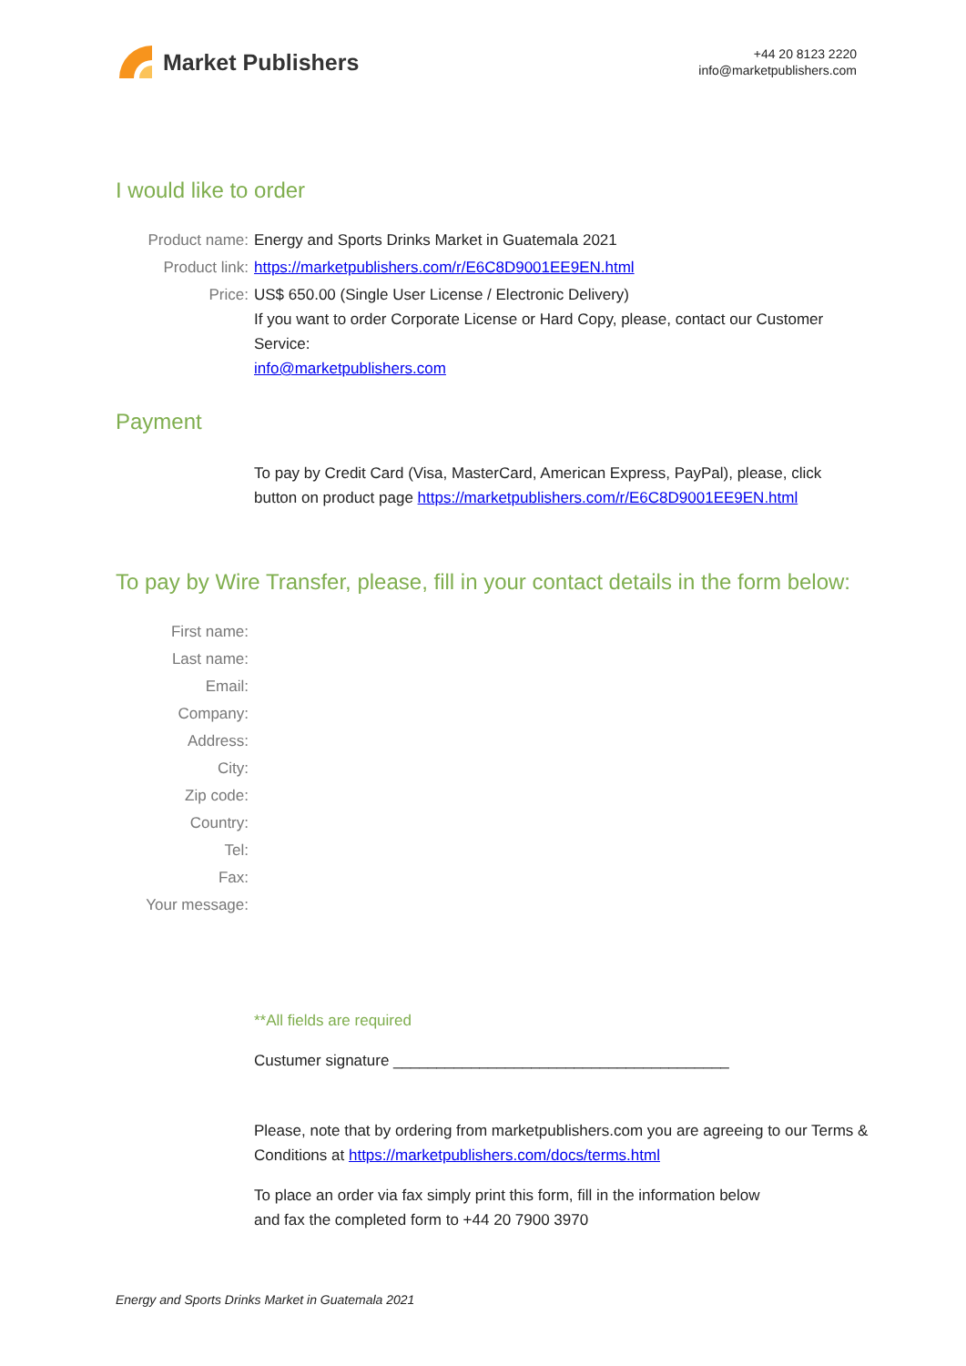Market Publishers
+44 20 8123 2220
info@marketpublishers.com
I would like to order
Product name: Energy and Sports Drinks Market in Guatemala 2021
Product link: https://marketpublishers.com/r/E6C8D9001EE9EN.html
Price: US$ 650.00 (Single User License / Electronic Delivery)
If you want to order Corporate License or Hard Copy, please, contact our Customer Service:
info@marketpublishers.com
Payment
To pay by Credit Card (Visa, MasterCard, American Express, PayPal), please, click button on product page https://marketpublishers.com/r/E6C8D9001EE9EN.html
To pay by Wire Transfer, please, fill in your contact details in the form below:
First name:
Last name:
Email:
Company:
Address:
City:
Zip code:
Country:
Tel:
Fax:
Your message:
**All fields are required
Custumer signature _______________________________________
Please, note that by ordering from marketpublishers.com you are agreeing to our Terms & Conditions at https://marketpublishers.com/docs/terms.html
To place an order via fax simply print this form, fill in the information below
and fax the completed form to +44 20 7900 3970
Energy and Sports Drinks Market in Guatemala 2021